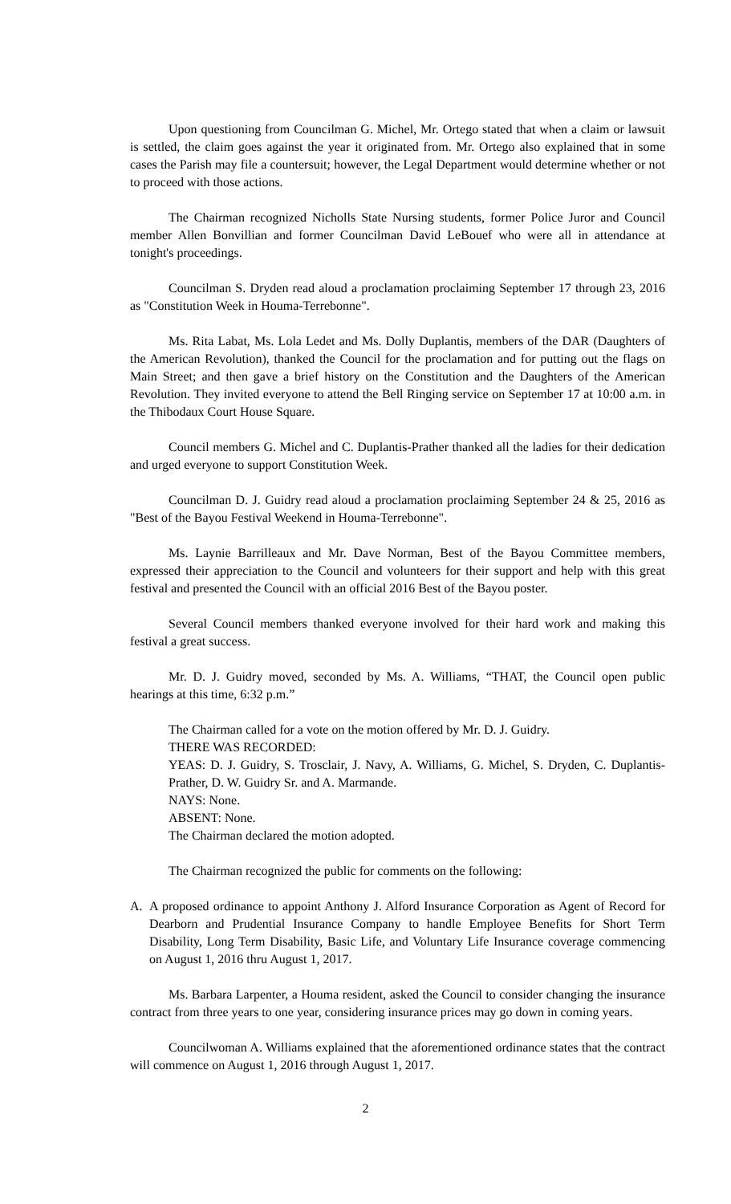Upon questioning from Councilman G. Michel, Mr. Ortego stated that when a claim or lawsuit is settled, the claim goes against the year it originated from. Mr. Ortego also explained that in some cases the Parish may file a countersuit; however, the Legal Department would determine whether or not to proceed with those actions.
The Chairman recognized Nicholls State Nursing students, former Police Juror and Council member Allen Bonvillian and former Councilman David LeBouef who were all in attendance at tonight's proceedings.
Councilman S. Dryden read aloud a proclamation proclaiming September 17 through 23, 2016 as "Constitution Week in Houma-Terrebonne".
Ms. Rita Labat, Ms. Lola Ledet and Ms. Dolly Duplantis, members of the DAR (Daughters of the American Revolution), thanked the Council for the proclamation and for putting out the flags on Main Street; and then gave a brief history on the Constitution and the Daughters of the American Revolution. They invited everyone to attend the Bell Ringing service on September 17 at 10:00 a.m. in the Thibodaux Court House Square.
Council members G. Michel and C. Duplantis-Prather thanked all the ladies for their dedication and urged everyone to support Constitution Week.
Councilman D. J. Guidry read aloud a proclamation proclaiming September 24 & 25, 2016 as "Best of the Bayou Festival Weekend in Houma-Terrebonne".
Ms. Laynie Barrilleaux and Mr. Dave Norman, Best of the Bayou Committee members, expressed their appreciation to the Council and volunteers for their support and help with this great festival and presented the Council with an official 2016 Best of the Bayou poster.
Several Council members thanked everyone involved for their hard work and making this festival a great success.
Mr. D. J. Guidry moved, seconded by Ms. A. Williams, “THAT, the Council open public hearings at this time, 6:32 p.m.”
The Chairman called for a vote on the motion offered by Mr. D. J. Guidry.
THERE WAS RECORDED:
YEAS: D. J. Guidry, S. Trosclair, J. Navy, A. Williams, G. Michel, S. Dryden, C. Duplantis-Prather, D. W. Guidry Sr. and A. Marmande.
NAYS: None.
ABSENT: None.
The Chairman declared the motion adopted.
The Chairman recognized the public for comments on the following:
A. A proposed ordinance to appoint Anthony J. Alford Insurance Corporation as Agent of Record for Dearborn and Prudential Insurance Company to handle Employee Benefits for Short Term Disability, Long Term Disability, Basic Life, and Voluntary Life Insurance coverage commencing on August 1, 2016 thru August 1, 2017.
Ms. Barbara Larpenter, a Houma resident, asked the Council to consider changing the insurance contract from three years to one year, considering insurance prices may go down in coming years.
Councilwoman A. Williams explained that the aforementioned ordinance states that the contract will commence on August 1, 2016 through August 1, 2017.
2